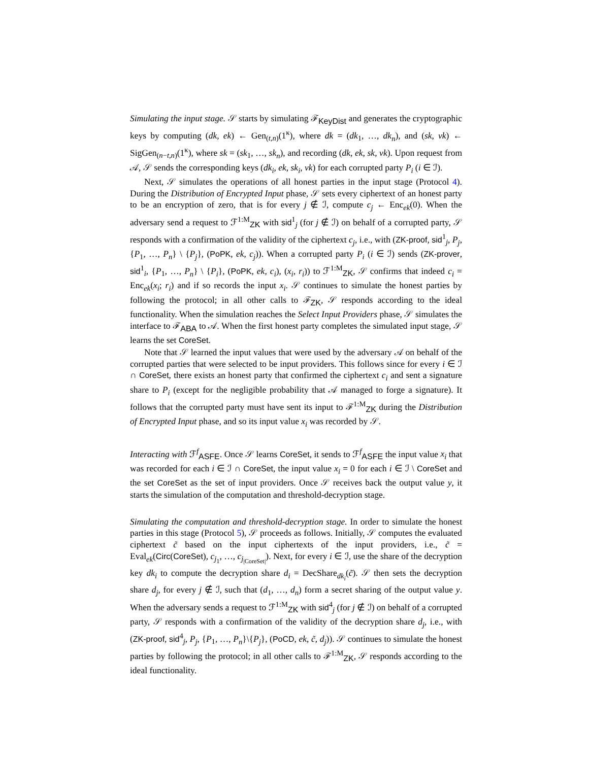Simulating the input stage. 𝒮 starts by simulating ℱ<sub>KeyDist</sub> and generates the cryptographic keys by computing (dk, ek) ← Gen<sub>(t,n)</sub>(1<sup>κ</sup>), where dk = (dk<sub>1</sub>, …, dk<sub>n</sub>), and (sk, vk) ← SigGen<sub>(n−t,n)</sub>(1<sup>κ</sup>), where sk = (sk<sub>1</sub>, …, sk<sub>n</sub>), and recording (dk, ek, sk, vk). Upon request from 𝒜, 𝒮 sends the corresponding keys (dk<sub>i</sub>, ek, sk<sub>i</sub>, vk) for each corrupted party P<sub>i</sub> (i ∈ ℐ).
Next, 𝒮 simulates the operations of all honest parties in the input stage (Protocol 4). During the Distribution of Encrypted Input phase, 𝒮 sets every ciphertext of an honest party to be an encryption of zero, that is for every j ∉ ℐ, compute c<sub>j</sub> ← Enc<sub>ek</sub>(0). When the adversary send a request to ℱ<sup>1:M</sup><sub>ZK</sub> with sid<sup>1</sup><sub>j</sub> (for j ∉ ℐ) on behalf of a corrupted party, 𝒮 responds with a confirmation of the validity of the ciphertext c<sub>j</sub>, i.e., with (ZK-proof, sid<sup>1</sup><sub>j</sub>, P<sub>j</sub>, {P<sub>1</sub>, …, P<sub>n</sub>} \ {P<sub>j</sub>}, (PoPK, ek, c<sub>j</sub>)). When a corrupted party P<sub>i</sub> (i ∈ ℐ) sends (ZK-prover, sid<sup>1</sup><sub>i</sub>, {P<sub>1</sub>, …, P<sub>n</sub>} \ {P<sub>i</sub>}, (PoPK, ek, c<sub>i</sub>), (x<sub>i</sub>, r<sub>i</sub>)) to ℱ<sup>1:M</sup><sub>ZK</sub>, 𝒮 confirms that indeed c<sub>i</sub> = Enc<sub>ek</sub>(x<sub>i</sub>; r<sub>i</sub>) and if so records the input x<sub>i</sub>. 𝒮 continues to simulate the honest parties by following the protocol; in all other calls to ℱ<sub>ZK</sub>, 𝒮 responds according to the ideal functionality. When the simulation reaches the Select Input Providers phase, 𝒮 simulates the interface to ℱ<sub>ABA</sub> to 𝒜. When the first honest party completes the simulated input stage, 𝒮 learns the set CoreSet.
Note that 𝒮 learned the input values that were used by the adversary 𝒜 on behalf of the corrupted parties that were selected to be input providers. This follows since for every i ∈ ℐ ∩ CoreSet, there exists an honest party that confirmed the ciphertext c<sub>i</sub> and sent a signature share to P<sub>i</sub> (except for the negligible probability that 𝒜 managed to forge a signature). It follows that the corrupted party must have sent its input to ℱ<sup>1:M</sup><sub>ZK</sub> during the Distribution of Encrypted Input phase, and so its input value x<sub>i</sub> was recorded by 𝒮.
Interacting with ℱ<sup>f</sup><sub>ASFE</sub>. Once 𝒮 learns CoreSet, it sends to ℱ<sup>f</sup><sub>ASFE</sub> the input value x<sub>i</sub> that was recorded for each i ∈ ℐ ∩ CoreSet, the input value x<sub>i</sub> = 0 for each i ∈ ℐ \ CoreSet and the set CoreSet as the set of input providers. Once 𝒮 receives back the output value y, it starts the simulation of the computation and threshold-decryption stage.
Simulating the computation and threshold-decryption stage. In order to simulate the honest parties in this stage (Protocol 5), 𝒮 proceeds as follows. Initially, 𝒮 computes the evaluated ciphertext c̃ based on the input ciphertexts of the input providers, i.e., c̃ = Eval<sub>ek</sub>(Circ(CoreSet), c<sub>j<sub>1</sub></sub>, …, c<sub>j<sub>|CoreSet|</sub></sub>). Next, for every i ∈ ℐ, use the share of the decryption key dk<sub>i</sub> to compute the decryption share d<sub>i</sub> = DecShare<sub>dk<sub>i</sub></sub>(c̃). 𝒮 then sets the decryption share d<sub>j</sub>, for every j ∉ ℐ, such that (d<sub>1</sub>, …, d<sub>n</sub>) form a secret sharing of the output value y. When the adversary sends a request to ℱ<sup>1:M</sup><sub>ZK</sub> with sid<sup>4</sup><sub>j</sub> (for j ∉ ℐ) on behalf of a corrupted party, 𝒮 responds with a confirmation of the validity of the decryption share d<sub>j</sub>, i.e., with (ZK-proof, sid<sup>4</sup><sub>j</sub>, P<sub>j</sub>, {P<sub>1</sub>, …, P<sub>n</sub>}\{P<sub>j</sub>}, (PoCD, ek, c̃, d<sub>j</sub>)). 𝒮 continues to simulate the honest parties by following the protocol; in all other calls to ℱ<sup>1:M</sup><sub>ZK</sub>, 𝒮 responds according to the ideal functionality.